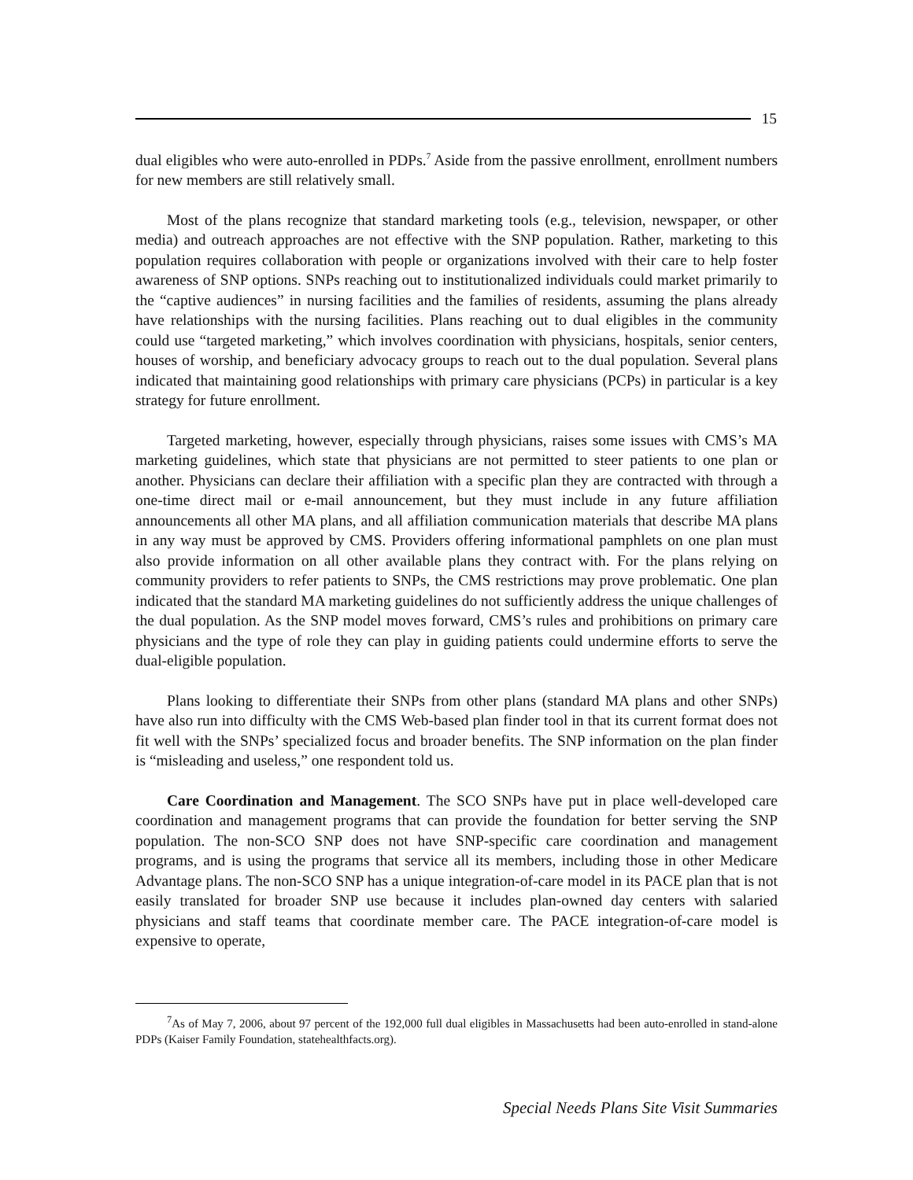15
dual eligibles who were auto-enrolled in PDPs.<sup>7</sup> Aside from the passive enrollment, enrollment numbers for new members are still relatively small.
Most of the plans recognize that standard marketing tools (e.g., television, newspaper, or other media) and outreach approaches are not effective with the SNP population. Rather, marketing to this population requires collaboration with people or organizations involved with their care to help foster awareness of SNP options. SNPs reaching out to institutionalized individuals could market primarily to the “captive audiences” in nursing facilities and the families of residents, assuming the plans already have relationships with the nursing facilities. Plans reaching out to dual eligibles in the community could use “targeted marketing,” which involves coordination with physicians, hospitals, senior centers, houses of worship, and beneficiary advocacy groups to reach out to the dual population. Several plans indicated that maintaining good relationships with primary care physicians (PCPs) in particular is a key strategy for future enrollment.
Targeted marketing, however, especially through physicians, raises some issues with CMS’s MA marketing guidelines, which state that physicians are not permitted to steer patients to one plan or another. Physicians can declare their affiliation with a specific plan they are contracted with through a one-time direct mail or e-mail announcement, but they must include in any future affiliation announcements all other MA plans, and all affiliation communication materials that describe MA plans in any way must be approved by CMS. Providers offering informational pamphlets on one plan must also provide information on all other available plans they contract with. For the plans relying on community providers to refer patients to SNPs, the CMS restrictions may prove problematic. One plan indicated that the standard MA marketing guidelines do not sufficiently address the unique challenges of the dual population. As the SNP model moves forward, CMS’s rules and prohibitions on primary care physicians and the type of role they can play in guiding patients could undermine efforts to serve the dual-eligible population.
Plans looking to differentiate their SNPs from other plans (standard MA plans and other SNPs) have also run into difficulty with the CMS Web-based plan finder tool in that its current format does not fit well with the SNPs’ specialized focus and broader benefits. The SNP information on the plan finder is “misleading and useless,” one respondent told us.
Care Coordination and Management. The SCO SNPs have put in place well-developed care coordination and management programs that can provide the foundation for better serving the SNP population. The non-SCO SNP does not have SNP-specific care coordination and management programs, and is using the programs that service all its members, including those in other Medicare Advantage plans. The non-SCO SNP has a unique integration-of-care model in its PACE plan that is not easily translated for broader SNP use because it includes plan-owned day centers with salaried physicians and staff teams that coordinate member care. The PACE integration-of-care model is expensive to operate,
<sup>7</sup> As of May 7, 2006, about 97 percent of the 192,000 full dual eligibles in Massachusetts had been auto-enrolled in stand-alone PDPs (Kaiser Family Foundation, statehealthfacts.org).
Special Needs Plans Site Visit Summaries